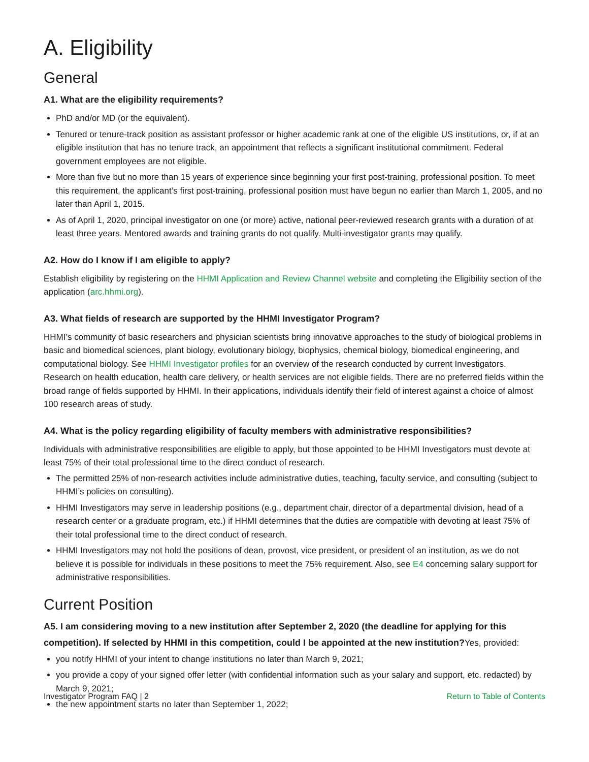A. Eligibility
General
A1. What are the eligibility requirements?
PhD and/or MD (or the equivalent).
Tenured or tenure-track position as assistant professor or higher academic rank at one of the eligible US institutions, or, if at an eligible institution that has no tenure track, an appointment that reflects a significant institutional commitment. Federal government employees are not eligible.
More than five but no more than 15 years of experience since beginning your first post-training, professional position. To meet this requirement, the applicant’s first post-training, professional position must have begun no earlier than March 1, 2005, and no later than April 1, 2015.
As of April 1, 2020, principal investigator on one (or more) active, national peer-reviewed research grants with a duration of at least three years. Mentored awards and training grants do not qualify. Multi-investigator grants may qualify.
A2. How do I know if I am eligible to apply?
Establish eligibility by registering on the HHMI Application and Review Channel website and completing the Eligibility section of the application (arc.hhmi.org).
A3. What fields of research are supported by the HHMI Investigator Program?
HHMI’s community of basic researchers and physician scientists bring innovative approaches to the study of biological problems in basic and biomedical sciences, plant biology, evolutionary biology, biophysics, chemical biology, biomedical engineering, and computational biology. See HHMI Investigator profiles for an overview of the research conducted by current Investigators. Research on health education, health care delivery, or health services are not eligible fields. There are no preferred fields within the broad range of fields supported by HHMI. In their applications, individuals identify their field of interest against a choice of almost 100 research areas of study.
A4. What is the policy regarding eligibility of faculty members with administrative responsibilities?
Individuals with administrative responsibilities are eligible to apply, but those appointed to be HHMI Investigators must devote at least 75% of their total professional time to the direct conduct of research.
The permitted 25% of non-research activities include administrative duties, teaching, faculty service, and consulting (subject to HHMI’s policies on consulting).
HHMI Investigators may serve in leadership positions (e.g., department chair, director of a departmental division, head of a research center or a graduate program, etc.) if HHMI determines that the duties are compatible with devoting at least 75% of their total professional time to the direct conduct of research.
HHMI Investigators may not hold the positions of dean, provost, vice president, or president of an institution, as we do not believe it is possible for individuals in these positions to meet the 75% requirement. Also, see E4 concerning salary support for administrative responsibilities.
Current Position
A5. I am considering moving to a new institution after September 2, 2020 (the deadline for applying for this competition). If selected by HHMI in this competition, could I be appointed at the new institution?Yes, provided:
you notify HHMI of your intent to change institutions no later than March 9, 2021;
you provide a copy of your signed offer letter (with confidential information such as your salary and support, etc. redacted) by March 9, 2021;
the new appointment starts no later than September 1, 2022;
Investigator Program FAQ | 2 Return to Table of Contents